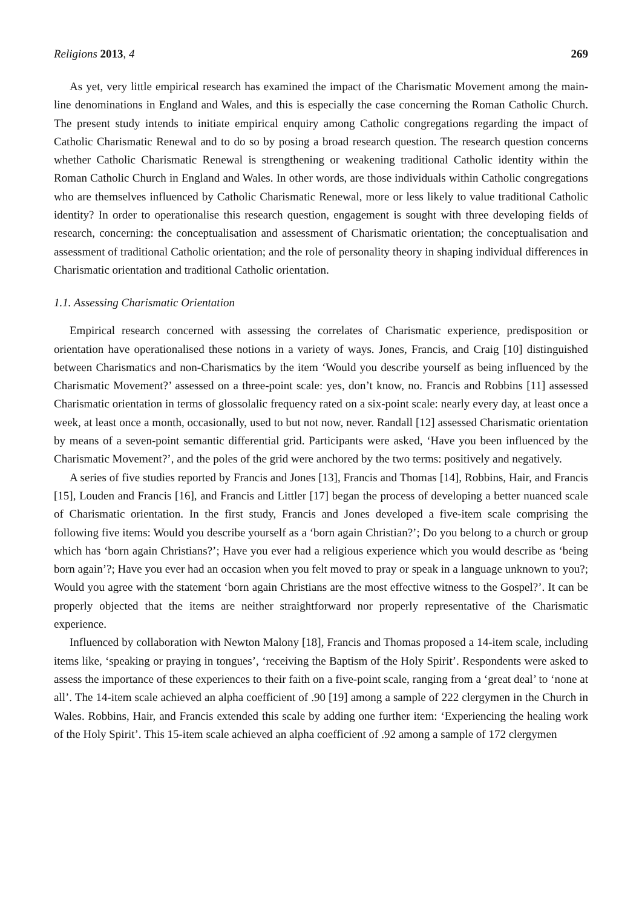Religions 2013, 4 269
As yet, very little empirical research has examined the impact of the Charismatic Movement among the main-line denominations in England and Wales, and this is especially the case concerning the Roman Catholic Church. The present study intends to initiate empirical enquiry among Catholic congregations regarding the impact of Catholic Charismatic Renewal and to do so by posing a broad research question. The research question concerns whether Catholic Charismatic Renewal is strengthening or weakening traditional Catholic identity within the Roman Catholic Church in England and Wales. In other words, are those individuals within Catholic congregations who are themselves influenced by Catholic Charismatic Renewal, more or less likely to value traditional Catholic identity? In order to operationalise this research question, engagement is sought with three developing fields of research, concerning: the conceptualisation and assessment of Charismatic orientation; the conceptualisation and assessment of traditional Catholic orientation; and the role of personality theory in shaping individual differences in Charismatic orientation and traditional Catholic orientation.
1.1. Assessing Charismatic Orientation
Empirical research concerned with assessing the correlates of Charismatic experience, predisposition or orientation have operationalised these notions in a variety of ways. Jones, Francis, and Craig [10] distinguished between Charismatics and non-Charismatics by the item ‘Would you describe yourself as being influenced by the Charismatic Movement?’ assessed on a three-point scale: yes, don’t know, no. Francis and Robbins [11] assessed Charismatic orientation in terms of glossolalic frequency rated on a six-point scale: nearly every day, at least once a week, at least once a month, occasionally, used to but not now, never. Randall [12] assessed Charismatic orientation by means of a seven-point semantic differential grid. Participants were asked, ‘Have you been influenced by the Charismatic Movement?’, and the poles of the grid were anchored by the two terms: positively and negatively.
A series of five studies reported by Francis and Jones [13], Francis and Thomas [14], Robbins, Hair, and Francis [15], Louden and Francis [16], and Francis and Littler [17] began the process of developing a better nuanced scale of Charismatic orientation. In the first study, Francis and Jones developed a five-item scale comprising the following five items: Would you describe yourself as a ‘born again Christian?’; Do you belong to a church or group which has ‘born again Christians?’; Have you ever had a religious experience which you would describe as ‘being born again’?; Have you ever had an occasion when you felt moved to pray or speak in a language unknown to you?; Would you agree with the statement ‘born again Christians are the most effective witness to the Gospel?’. It can be properly objected that the items are neither straightforward nor properly representative of the Charismatic experience.
Influenced by collaboration with Newton Malony [18], Francis and Thomas proposed a 14-item scale, including items like, ‘speaking or praying in tongues’, ‘receiving the Baptism of the Holy Spirit’. Respondents were asked to assess the importance of these experiences to their faith on a five-point scale, ranging from a ‘great deal’ to ‘none at all’. The 14-item scale achieved an alpha coefficient of .90 [19] among a sample of 222 clergymen in the Church in Wales. Robbins, Hair, and Francis extended this scale by adding one further item: ‘Experiencing the healing work of the Holy Spirit’. This 15-item scale achieved an alpha coefficient of .92 among a sample of 172 clergymen